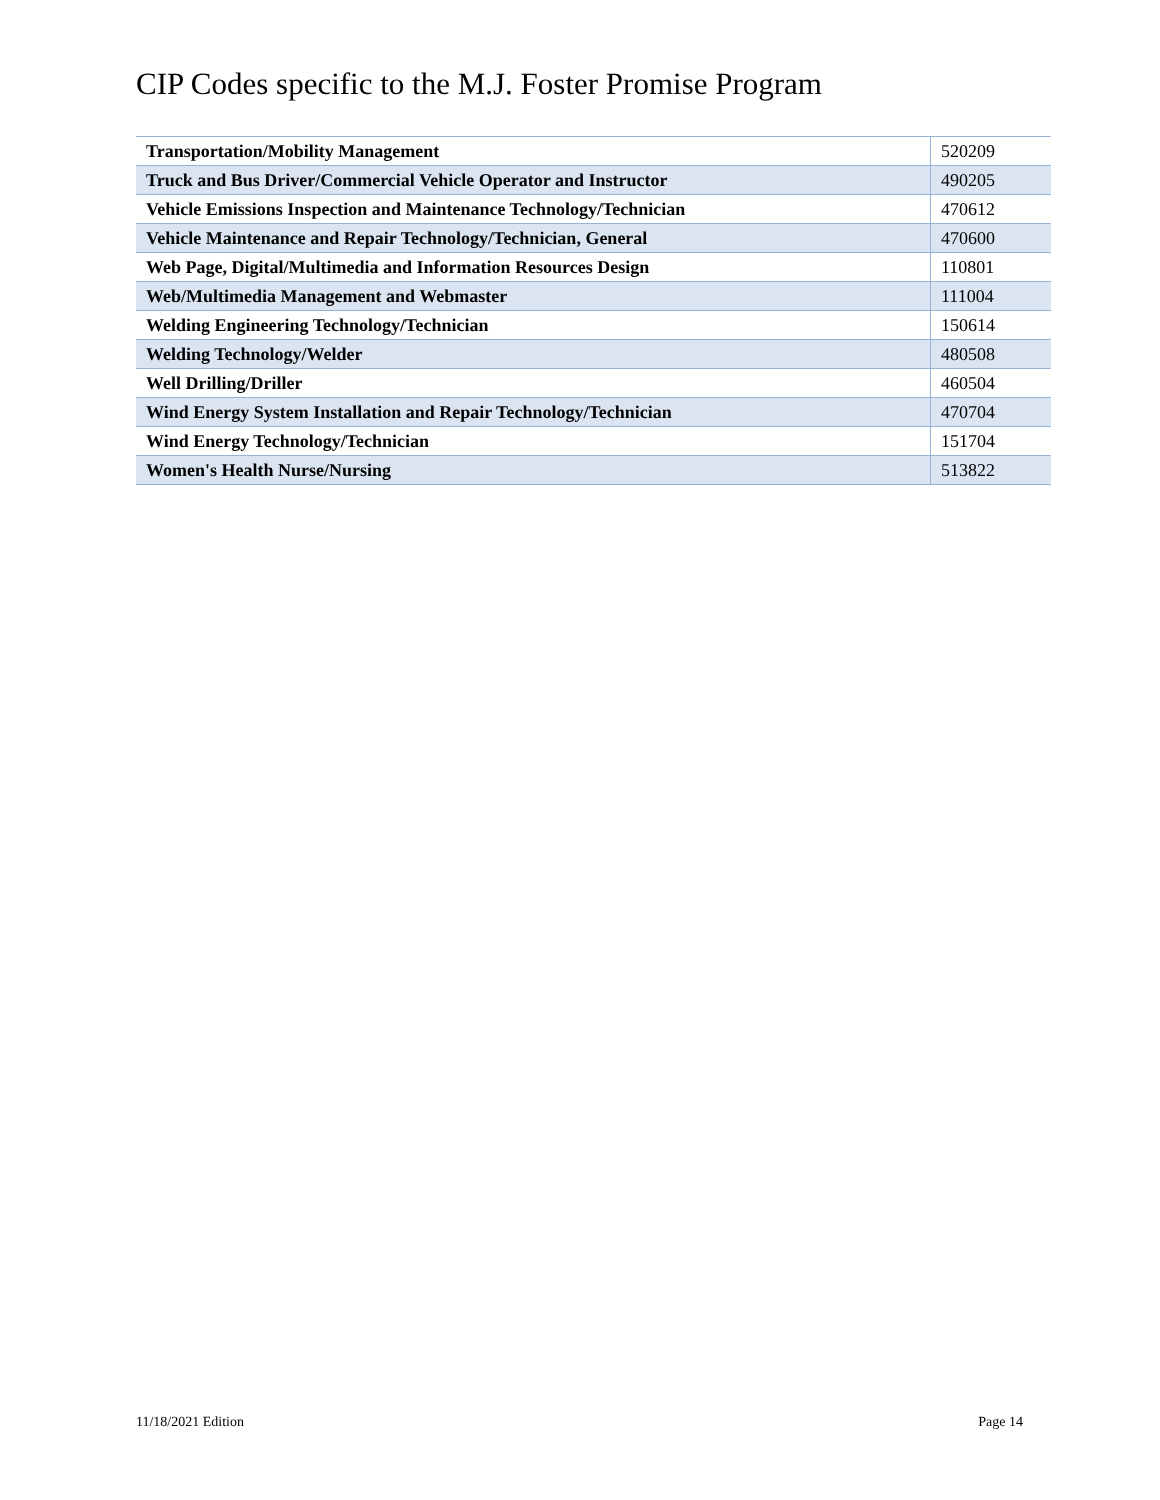CIP Codes specific to the M.J. Foster Promise Program
| Transportation/Mobility Management | 520209 |
| Truck and Bus Driver/Commercial Vehicle Operator and Instructor | 490205 |
| Vehicle Emissions Inspection and Maintenance Technology/Technician | 470612 |
| Vehicle Maintenance and Repair Technology/Technician, General | 470600 |
| Web Page, Digital/Multimedia and Information Resources Design | 110801 |
| Web/Multimedia Management and Webmaster | 111004 |
| Welding Engineering Technology/Technician | 150614 |
| Welding Technology/Welder | 480508 |
| Well Drilling/Driller | 460504 |
| Wind Energy System Installation and Repair Technology/Technician | 470704 |
| Wind Energy Technology/Technician | 151704 |
| Women's Health Nurse/Nursing | 513822 |
11/18/2021 Edition Page 14